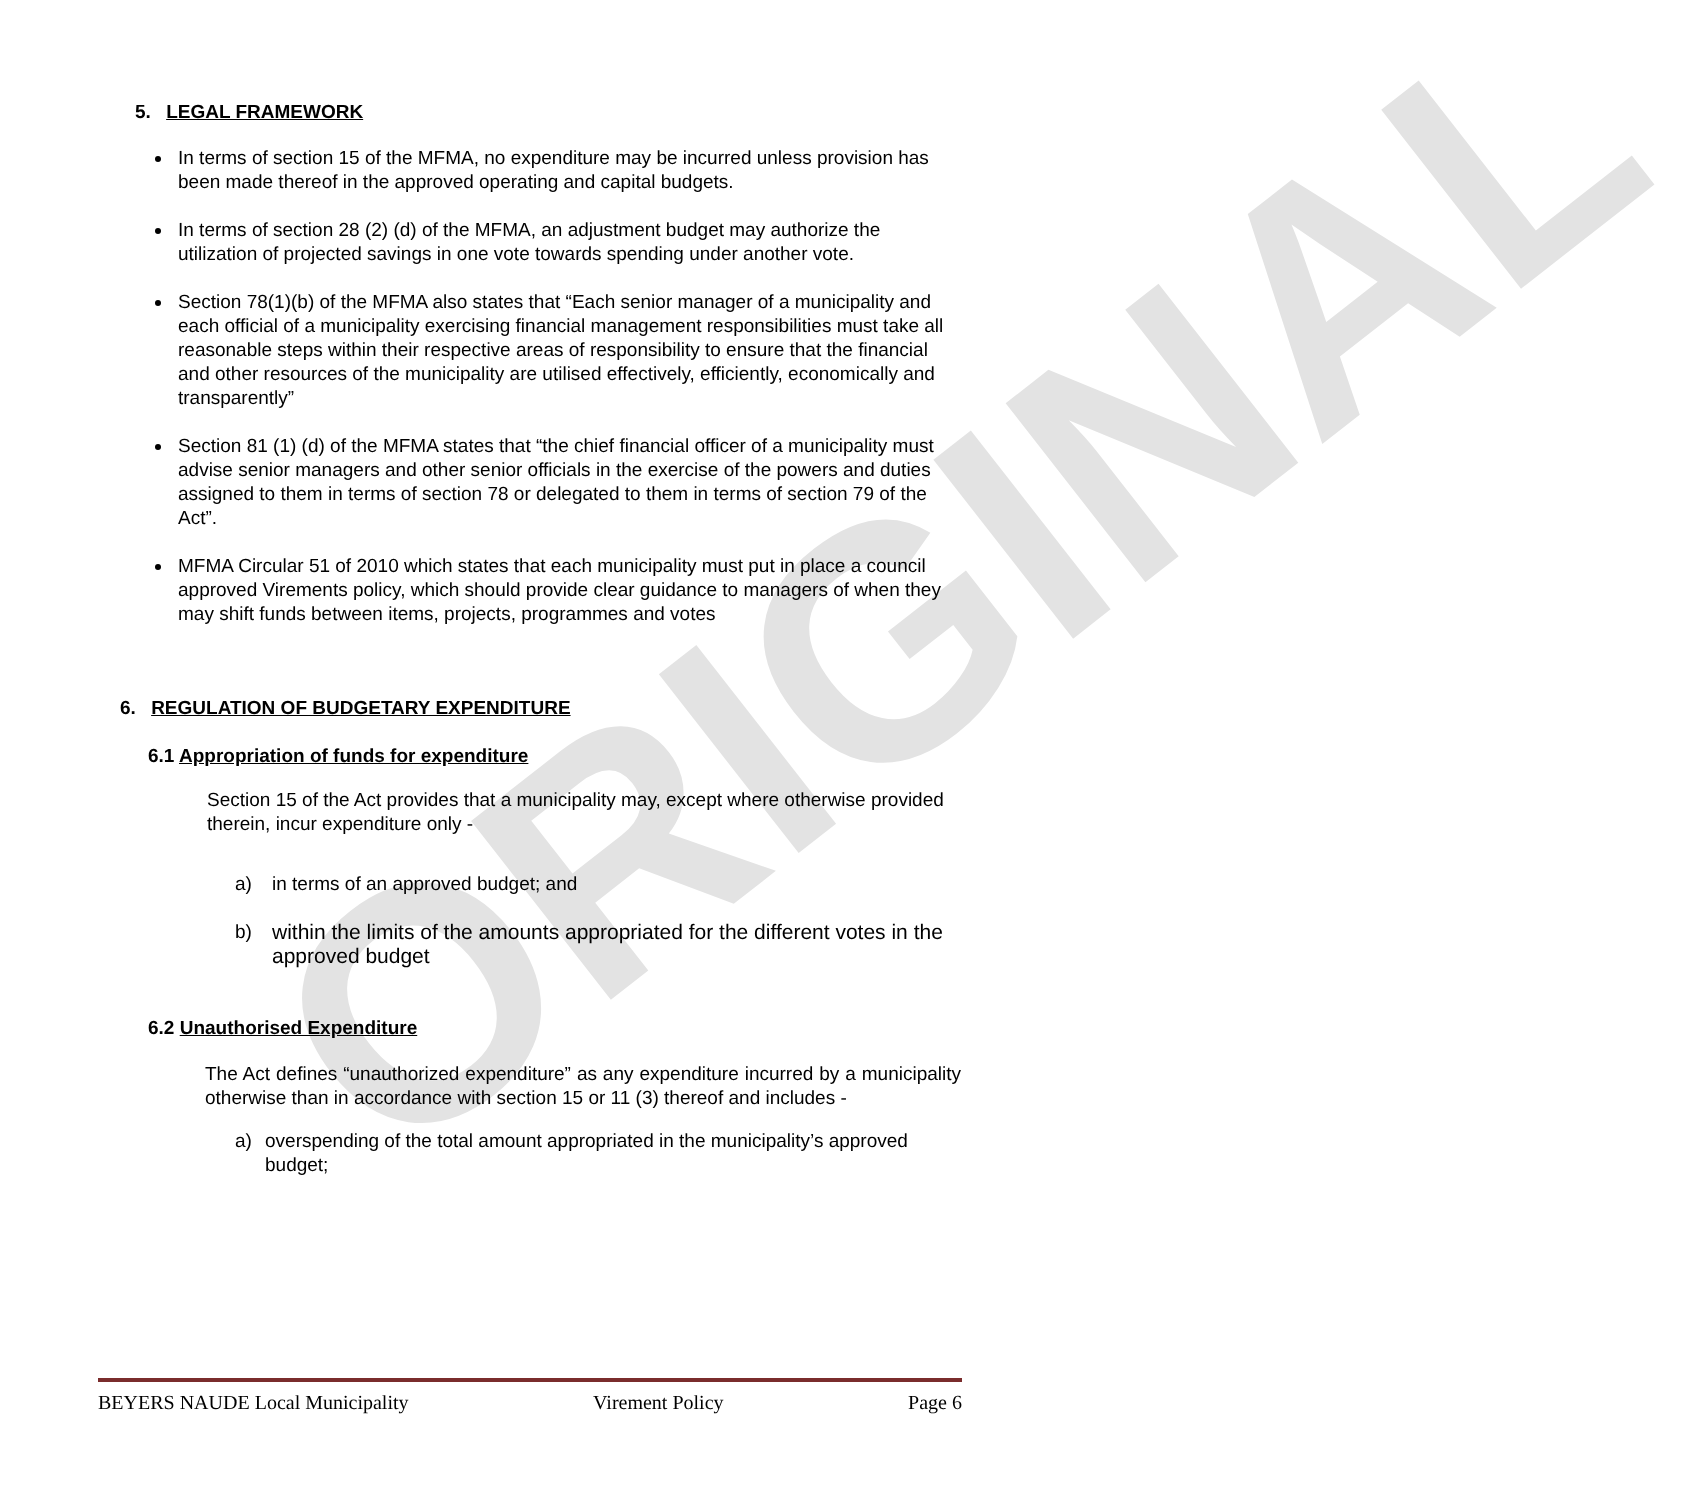ORIGINAL
5. LEGAL FRAMEWORK
In terms of section 15 of the MFMA, no expenditure may be incurred unless provision has been made thereof in the approved operating and capital budgets.
In terms of section 28 (2) (d) of the MFMA, an adjustment budget may authorize the utilization of projected savings in one vote towards spending under another vote.
Section 78(1)(b) of the MFMA also states that “Each senior manager of a municipality and each official of a municipality exercising financial management responsibilities must take all reasonable steps within their respective areas of responsibility to ensure that the financial and other resources of the municipality are utilised effectively, efficiently, economically and transparently”
Section 81 (1) (d) of the MFMA states that “the chief financial officer of a municipality must advise senior managers and other senior officials in the exercise of the powers and duties assigned to them in terms of section 78 or delegated to them in terms of section 79 of the Act”.
MFMA Circular 51 of 2010 which states that each municipality must put in place a council approved Virements policy, which should provide clear guidance to managers of when they may shift funds between items, projects, programmes and votes
6. REGULATION OF BUDGETARY EXPENDITURE
6.1 Appropriation of funds for expenditure
Section 15 of the Act provides that a municipality may, except where otherwise provided therein, incur expenditure only -
a) in terms of an approved budget; and
b) within the limits of the amounts appropriated for the different votes in the approved budget
6.2 Unauthorised Expenditure
The Act defines “unauthorized expenditure” as any expenditure incurred by a municipality otherwise than in accordance with section 15 or 11 (3) thereof and includes -
a) overspending of the total amount appropriated in the municipality’s approved budget;
BEYERS NAUDE Local Municipality Virement Policy Page 6